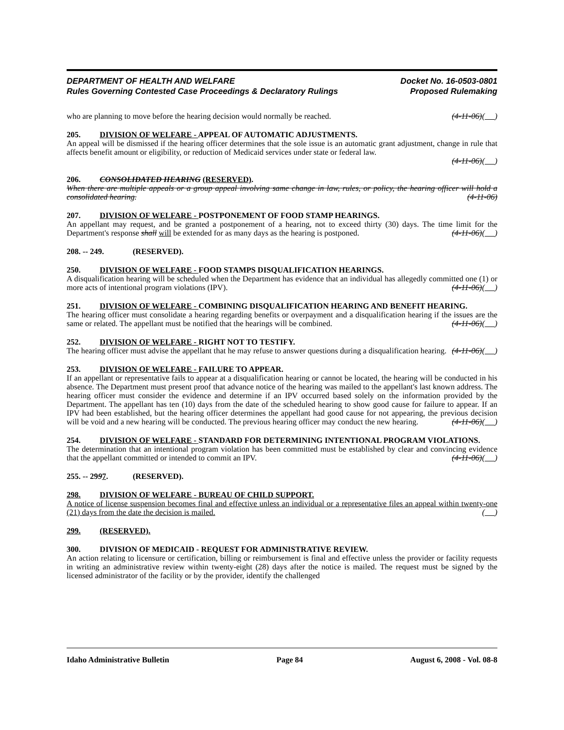DEPARTMENT OF HEALTH AND WELFARE
Rules Governing Contested Case Proceedings & Declaratory Rulings
Docket No. 16-0503-0801
Proposed Rulemaking
who are planning to move before the hearing decision would normally be reached. (4-11-06)( )
205. DIVISION OF WELFARE - APPEAL OF AUTOMATIC ADJUSTMENTS.
An appeal will be dismissed if the hearing officer determines that the sole issue is an automatic grant adjustment, change in rule that affects benefit amount or eligibility, or reduction of Medicaid services under state or federal law.
(4-11-06)( )
206. CONSOLIDATED HEARING (RESERVED).
When there are multiple appeals or a group appeal involving same change in law, rules, or policy, the hearing officer will hold a consolidated hearing. (4-11-06)
207. DIVISION OF WELFARE - POSTPONEMENT OF FOOD STAMP HEARINGS.
An appellant may request, and be granted a postponement of a hearing, not to exceed thirty (30) days. The time limit for the Department's response shall will be extended for as many days as the hearing is postponed. (4-11-06)( )
208. -- 249. (RESERVED).
250. DIVISION OF WELFARE - FOOD STAMPS DISQUALIFICATION HEARINGS.
A disqualification hearing will be scheduled when the Department has evidence that an individual has allegedly committed one (1) or more acts of intentional program violations (IPV). (4-11-06)( )
251. DIVISION OF WELFARE - COMBINING DISQUALIFICATION HEARING AND BENEFIT HEARING.
The hearing officer must consolidate a hearing regarding benefits or overpayment and a disqualification hearing if the issues are the same or related. The appellant must be notified that the hearings will be combined. (4-11-06)( )
252. DIVISION OF WELFARE - RIGHT NOT TO TESTIFY.
The hearing officer must advise the appellant that he may refuse to answer questions during a disqualification hearing. (4-11-06)( )
253. DIVISION OF WELFARE - FAILURE TO APPEAR.
If an appellant or representative fails to appear at a disqualification hearing or cannot be located, the hearing will be conducted in his absence. The Department must present proof that advance notice of the hearing was mailed to the appellant's last known address. The hearing officer must consider the evidence and determine if an IPV occurred based solely on the information provided by the Department. The appellant has ten (10) days from the date of the scheduled hearing to show good cause for failure to appear. If an IPV had been established, but the hearing officer determines the appellant had good cause for not appearing, the previous decision will be void and a new hearing will be conducted. The previous hearing officer may conduct the new hearing. (4-11-06)( )
254. DIVISION OF WELFARE - STANDARD FOR DETERMINING INTENTIONAL PROGRAM VIOLATIONS.
The determination that an intentional program violation has been committed must be established by clear and convincing evidence that the appellant committed or intended to commit an IPV. (4-11-06)( )
255. -- 2997. (RESERVED).
298. DIVISION OF WELFARE - BUREAU OF CHILD SUPPORT.
A notice of license suspension becomes final and effective unless an individual or a representative files an appeal within twenty-one (21) days from the date the decision is mailed. ( )
299. (RESERVED).
300. DIVISION OF MEDICAID - REQUEST FOR ADMINISTRATIVE REVIEW.
An action relating to licensure or certification, billing or reimbursement is final and effective unless the provider or facility requests in writing an administrative review within twenty-eight (28) days after the notice is mailed. The request must be signed by the licensed administrator of the facility or by the provider, identify the challenged
Idaho Administrative Bulletin Page 84 August 6, 2008 - Vol. 08-8